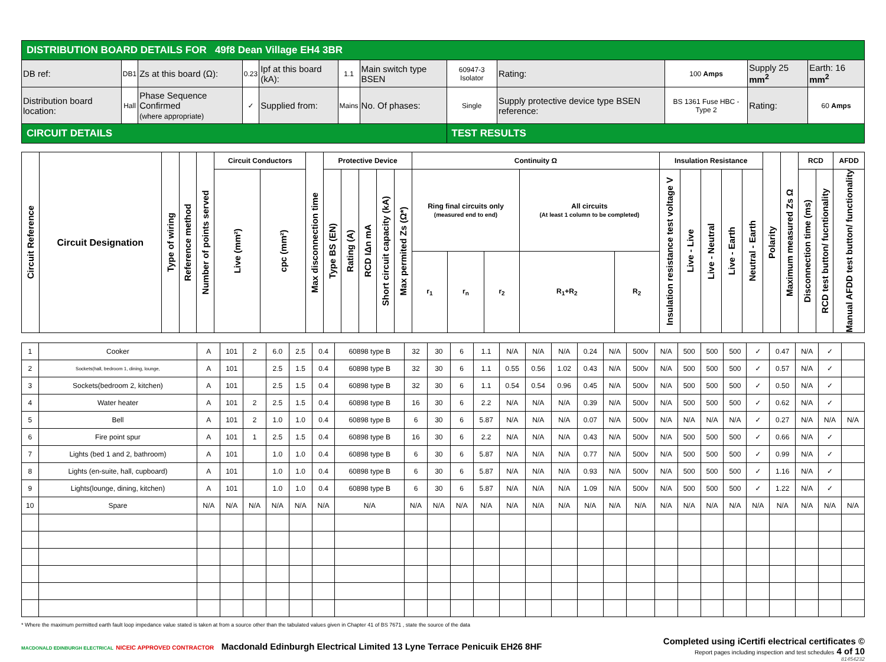| DISTRIBUTION BOARD DETAILS FOR 49f8 Dean Village EH4 3BR | | | | | | | | | | | |
| DB ref: | DB1 | Zs at this board (Ω): | 0.23 | Ipf at this board (kA): | 1.1 | Main switch type BSEN | 60947-3 Isolator | Rating: | 100 Amps | Supply 25 mm<sup>2</sup> | Earth: 16 mm<sup>2</sup> |
| Distribution board location: | Hall | Phase Sequence Confirmed (where appropriate) | ✓ | Supplied from: | Mains | No. Of phases: | Single | Supply protective device type BSEN reference: | BS 1361 Fuse HBC - Type 2 | Rating: | 60 Amps |
| CIRCUIT DETAILS | | | | | | | TEST RESULTS | | | | |
| Circuit Reference | Circuit Designation | Type of wiring | Reference method | Number of points served | Circuit Conductors | | Max disconnection time | Protective Device | | | | | Continuity Ω | | | | | Insulation Resistance | | | | | Polarity | Maximum measured Zs Ω | RCD | | AFDD |
| --- | --- | --- | --- | --- | --- | --- | --- | --- | --- | --- | --- | --- | --- | --- | --- | --- | --- | --- | --- | --- | --- | --- | --- | --- | --- | --- | --- |
| | | | | | Live (mm²) | cpc (mm²) | | Type BS (EN) | Rating (A) | RCD IΔn mA | Short circuit capacity (kA) | Max permited Zs (Ω*) | Ring final circuits only (measured end to end) | | | All circuits (At least 1 column to be completed) | | Insulation resistance test voltage V | Live - Live | Live - Neutral | Live - Earth | Neutral - Earth | | | Disconnection time (ms) | RCD test button/ fucntionality | Manual AFDD test button/ functionality |
| | | | | | | | | | | | | | r<sub>1</sub> | r<sub>n</sub> | r<sub>2</sub> | R<sub>1</sub>+R<sub>2</sub> | R<sub>2</sub> | | | | | | | | | | |
| 1 | Cooker | A | 101 | 2 | 6.0 | 2.5 | 0.4 | 60898 type B | 32 | 30 | 6 | 1.1 | N/A | N/A | N/A | 0.24 | N/A | 500v | N/A | 500 | 500 | 500 | ✓ | 0.47 | N/A | ✓ | |
| 2 | Sockets(hall, bedroom 1, dining, lounge, | A | 101 | | 2.5 | 1.5 | 0.4 | 60898 type B | 32 | 30 | 6 | 1.1 | 0.55 | 0.56 | 1.02 | 0.43 | N/A | 500v | N/A | 500 | 500 | 500 | ✓ | 0.57 | N/A | ✓ | |
| 3 | Sockets(bedroom 2, kitchen) | A | 101 | | 2.5 | 1.5 | 0.4 | 60898 type B | 32 | 30 | 6 | 1.1 | 0.54 | 0.54 | 0.96 | 0.45 | N/A | 500v | N/A | 500 | 500 | 500 | ✓ | 0.50 | N/A | ✓ | |
| 4 | Water heater | A | 101 | 2 | 2.5 | 1.5 | 0.4 | 60898 type B | 16 | 30 | 6 | 2.2 | N/A | N/A | N/A | 0.39 | N/A | 500v | N/A | 500 | 500 | 500 | ✓ | 0.62 | N/A | ✓ | |
| 5 | Bell | A | 101 | 2 | 1.0 | 1.0 | 0.4 | 60898 type B | 6 | 30 | 6 | 5.87 | N/A | N/A | N/A | 0.07 | N/A | 500v | N/A | N/A | N/A | N/A | ✓ | 0.27 | N/A | N/A | N/A |
| 6 | Fire point spur | A | 101 | 1 | 2.5 | 1.5 | 0.4 | 60898 type B | 16 | 30 | 6 | 2.2 | N/A | N/A | N/A | 0.43 | N/A | 500v | N/A | 500 | 500 | 500 | ✓ | 0.66 | N/A | ✓ | |
| 7 | Lights (bed 1 and 2, bathroom) | A | 101 | | 1.0 | 1.0 | 0.4 | 60898 type B | 6 | 30 | 6 | 5.87 | N/A | N/A | N/A | 0.77 | N/A | 500v | N/A | 500 | 500 | 500 | ✓ | 0.99 | N/A | ✓ | |
| 8 | Lights (en-suite, hall, cupboard) | A | 101 | | 1.0 | 1.0 | 0.4 | 60898 type B | 6 | 30 | 6 | 5.87 | N/A | N/A | N/A | 0.93 | N/A | 500v | N/A | 500 | 500 | 500 | ✓ | 1.16 | N/A | ✓ | |
| 9 | Lights(lounge, dining, kitchen) | A | 101 | | 1.0 | 1.0 | 0.4 | 60898 type B | 6 | 30 | 6 | 5.87 | N/A | N/A | N/A | 1.09 | N/A | 500v | N/A | 500 | 500 | 500 | ✓ | 1.22 | N/A | ✓ | |
| 10 | Spare | N/A | N/A | N/A | N/A | N/A | N/A | N/A | N/A | N/A | N/A | N/A | N/A | N/A | N/A | N/A | N/A | N/A | N/A | N/A | N/A | N/A | N/A | N/A | N/A | N/A | N/A |
* Where the maximum permitted earth fault loop impedance value stated is taken at from a source other than the tabulated values given in Chapter 41 of BS 7671 , state the source of the data
MACDONALD EDINBURGH ELECTRICAL NICEIC APPROVED CONTRACTOR Macdonald Edinburgh Electrical Limited 13 Lyne Terrace Penicuik EH26 8HF
Completed using iCertifi electrical certificates ©
Report pages including inspection and test schedules 4 of 10
81454232